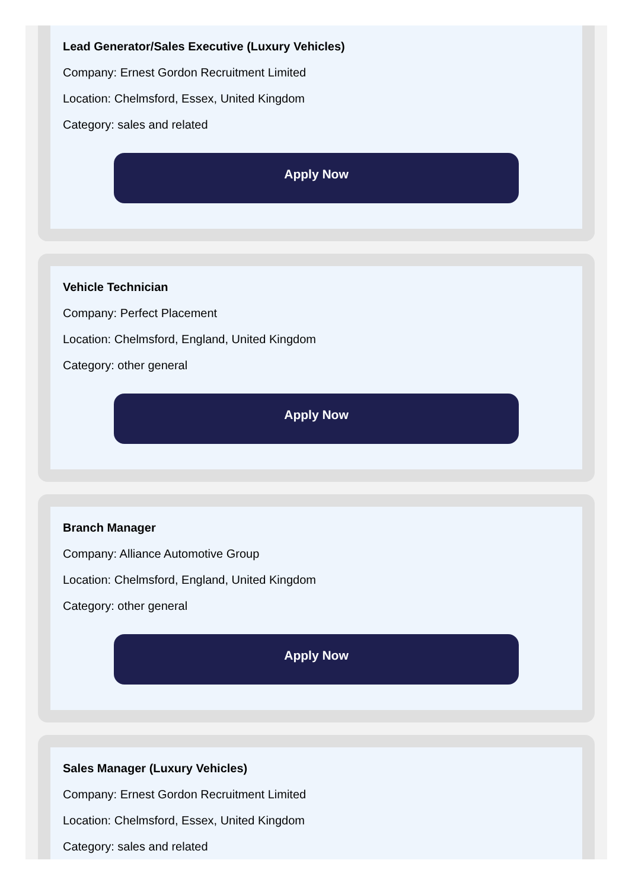Lead Generator/Sales Executive (Luxury Vehicles)
Company: Ernest Gordon Recruitment Limited
Location: Chelmsford, Essex, United Kingdom
Category: sales and related
Apply Now
Vehicle Technician
Company: Perfect Placement
Location: Chelmsford, England, United Kingdom
Category: other general
Apply Now
Branch Manager
Company: Alliance Automotive Group
Location: Chelmsford, England, United Kingdom
Category: other general
Apply Now
Sales Manager (Luxury Vehicles)
Company: Ernest Gordon Recruitment Limited
Location: Chelmsford, Essex, United Kingdom
Category: sales and related